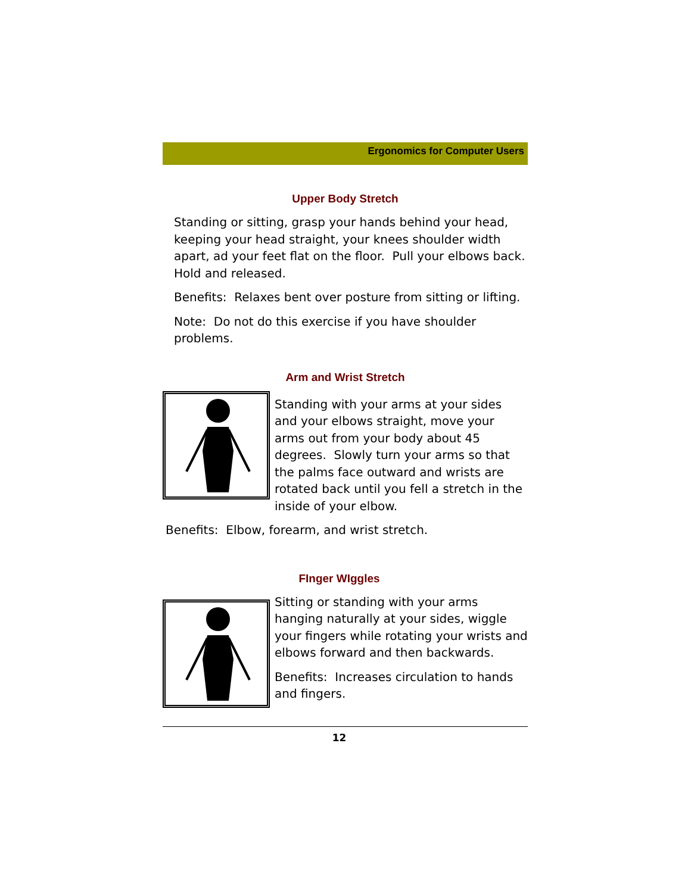Ergonomics for Computer Users
Upper Body Stretch
Standing or sitting, grasp your hands behind your head, keeping your head straight, your knees shoulder width apart, ad your feet flat on the floor. Pull your elbows back. Hold and released.
Benefits: Relaxes bent over posture from sitting or lifting.
Note: Do not do this exercise if you have shoulder problems.
Arm and Wrist Stretch
Standing with your arms at your sides and your elbows straight, move your arms out from your body about 45 degrees. Slowly turn your arms so that the palms face outward and wrists are rotated back until you fell a stretch in the inside of your elbow.
Benefits: Elbow, forearm, and wrist stretch.
FInger WIggles
Sitting or standing with your arms hanging naturally at your sides, wiggle your fingers while rotating your wrists and elbows forward and then backwards.
Benefits: Increases circulation to hands and fingers.
12